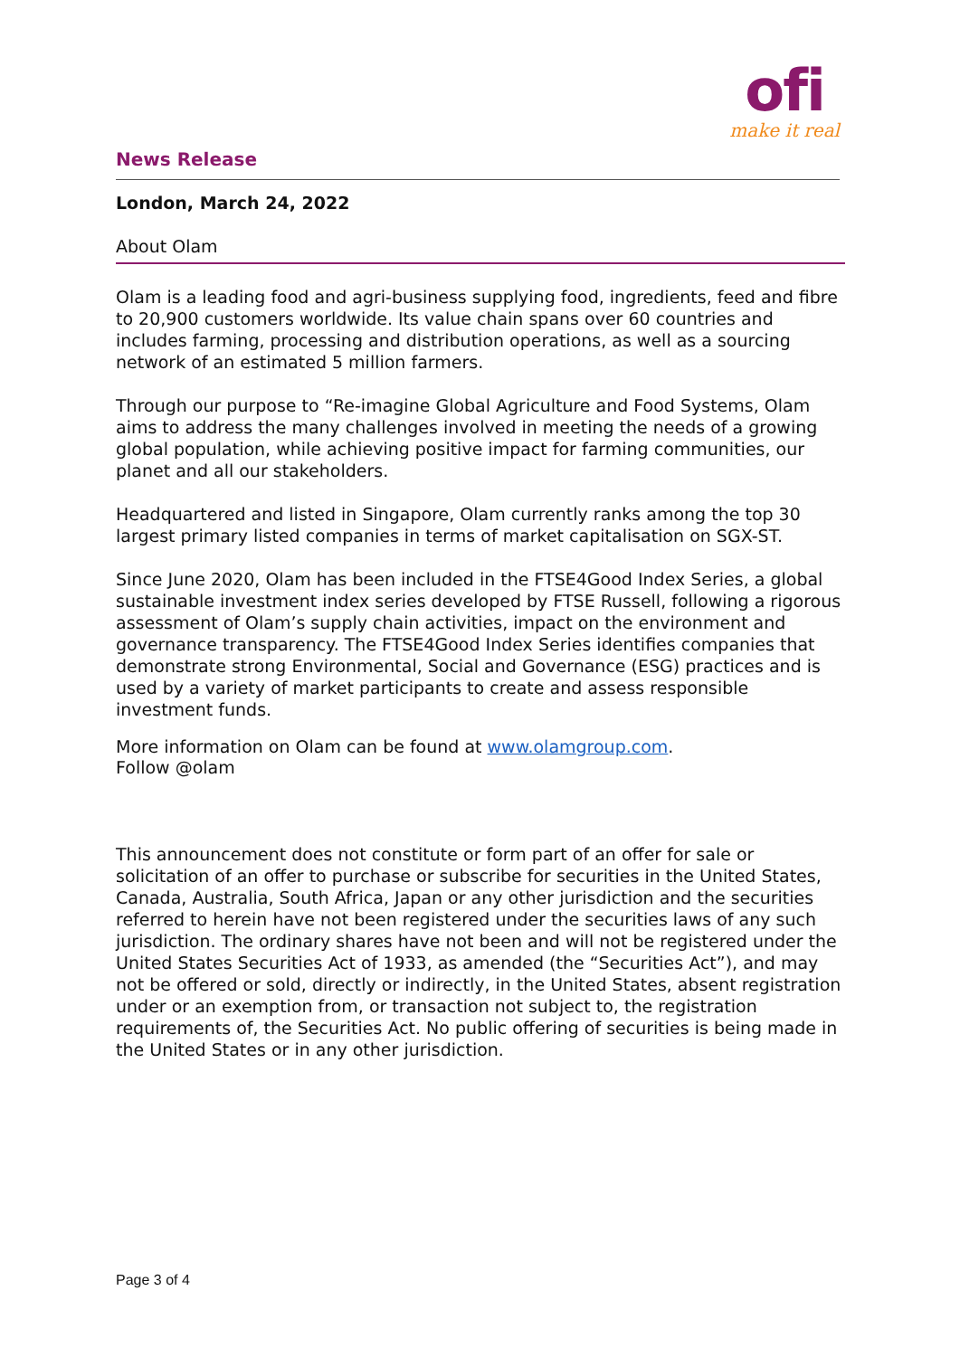News Release
ofi
make it real
London, March 24, 2022
About Olam
Olam is a leading food and agri-business supplying food, ingredients, feed and fibre to 20,900 customers worldwide. Its value chain spans over 60 countries and includes farming, processing and distribution operations, as well as a sourcing network of an estimated 5 million farmers.
Through our purpose to “Re-imagine Global Agriculture and Food Systems, Olam aims to address the many challenges involved in meeting the needs of a growing global population, while achieving positive impact for farming communities, our planet and all our stakeholders.
Headquartered and listed in Singapore, Olam currently ranks among the top 30 largest primary listed companies in terms of market capitalisation on SGX-ST.
Since June 2020, Olam has been included in the FTSE4Good Index Series, a global sustainable investment index series developed by FTSE Russell, following a rigorous assessment of Olam’s supply chain activities, impact on the environment and governance transparency. The FTSE4Good Index Series identifies companies that demonstrate strong Environmental, Social and Governance (ESG) practices and is used by a variety of market participants to create and assess responsible investment funds.
More information on Olam can be found at www.olamgroup.com.
Follow @olam
This announcement does not constitute or form part of an offer for sale or solicitation of an offer to purchase or subscribe for securities in the United States, Canada, Australia, South Africa, Japan or any other jurisdiction and the securities referred to herein have not been registered under the securities laws of any such jurisdiction. The ordinary shares have not been and will not be registered under the United States Securities Act of 1933, as amended (the “Securities Act”), and may not be offered or sold, directly or indirectly, in the United States, absent registration under or an exemption from, or transaction not subject to, the registration requirements of, the Securities Act. No public offering of securities is being made in the United States or in any other jurisdiction.
Page 3 of 4